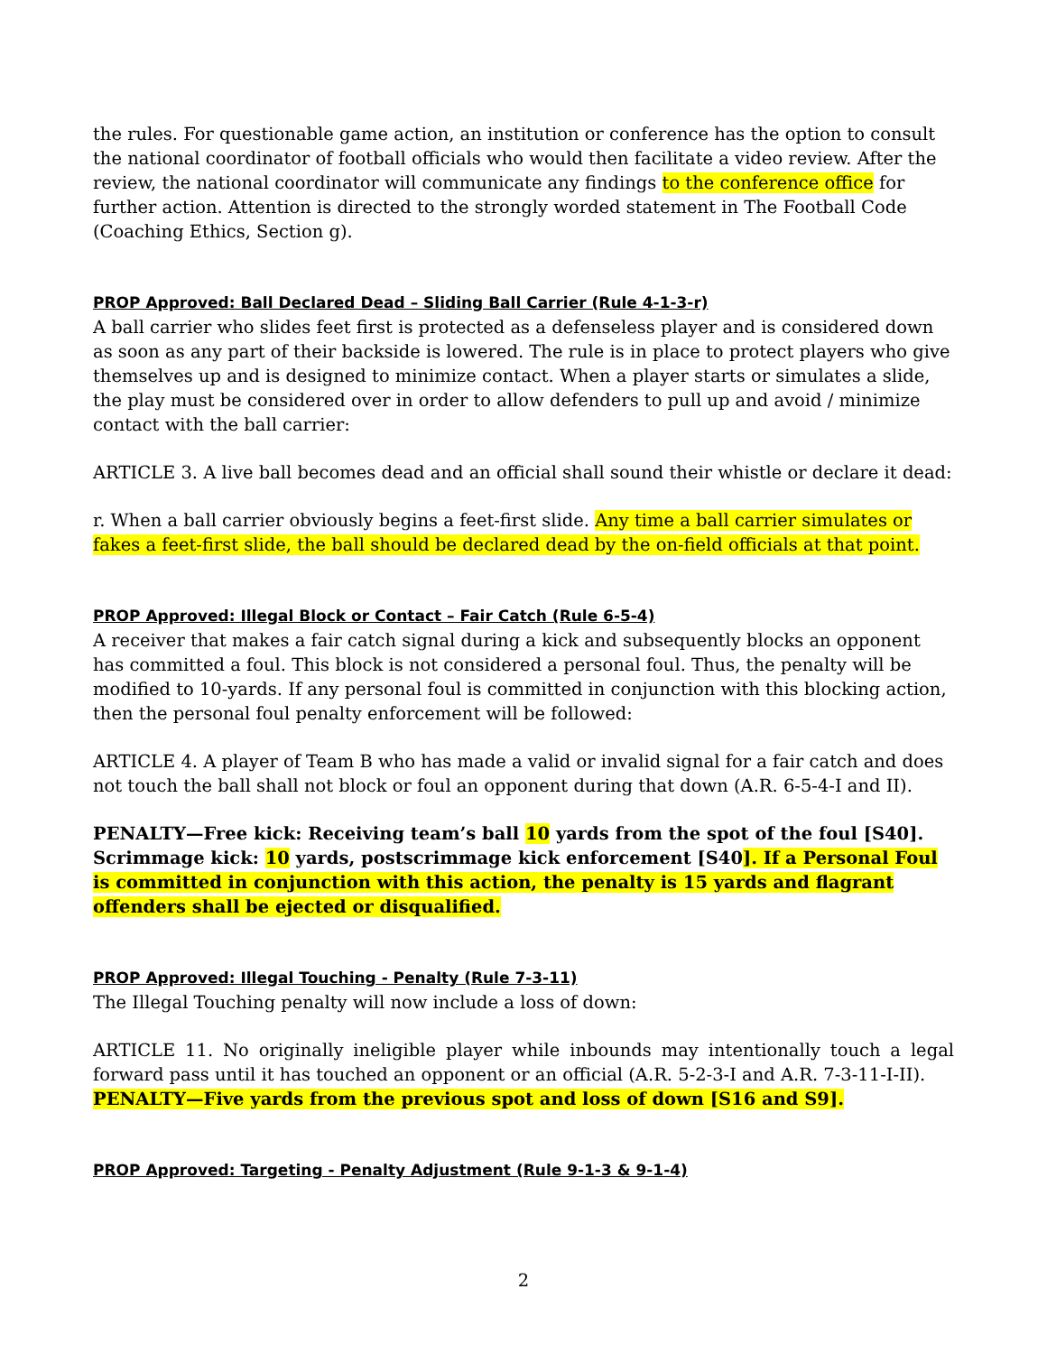the rules. For questionable game action, an institution or conference has the option to consult the national coordinator of football officials who would then facilitate a video review. After the review, the national coordinator will communicate any findings to the conference office for further action. Attention is directed to the strongly worded statement in The Football Code (Coaching Ethics, Section g).
PROP Approved: Ball Declared Dead – Sliding Ball Carrier (Rule 4-1-3-r)
A ball carrier who slides feet first is protected as a defenseless player and is considered down as soon as any part of their backside is lowered. The rule is in place to protect players who give themselves up and is designed to minimize contact. When a player starts or simulates a slide, the play must be considered over in order to allow defenders to pull up and avoid / minimize contact with the ball carrier:
ARTICLE 3. A live ball becomes dead and an official shall sound their whistle or declare it dead:
r. When a ball carrier obviously begins a feet-first slide. Any time a ball carrier simulates or fakes a feet-first slide, the ball should be declared dead by the on-field officials at that point.
PROP Approved: Illegal Block or Contact – Fair Catch (Rule 6-5-4)
A receiver that makes a fair catch signal during a kick and subsequently blocks an opponent has committed a foul. This block is not considered a personal foul. Thus, the penalty will be modified to 10-yards. If any personal foul is committed in conjunction with this blocking action, then the personal foul penalty enforcement will be followed:
ARTICLE 4. A player of Team B who has made a valid or invalid signal for a fair catch and does not touch the ball shall not block or foul an opponent during that down (A.R. 6-5-4-I and II).
PENALTY—Free kick: Receiving team’s ball 10 yards from the spot of the foul [S40]. Scrimmage kick: 10 yards, postscrimmage kick enforcement [S40]. If a Personal Foul is committed in conjunction with this action, the penalty is 15 yards and flagrant offenders shall be ejected or disqualified.
PROP Approved: Illegal Touching - Penalty (Rule 7-3-11)
The Illegal Touching penalty will now include a loss of down:
ARTICLE 11. No originally ineligible player while inbounds may intentionally touch a legal forward pass until it has touched an opponent or an official (A.R. 5-2-3-I and A.R. 7-3-11-I-II).
PENALTY—Five yards from the previous spot and loss of down [S16 and S9].
PROP Approved: Targeting - Penalty Adjustment (Rule 9-1-3 & 9-1-4)
2